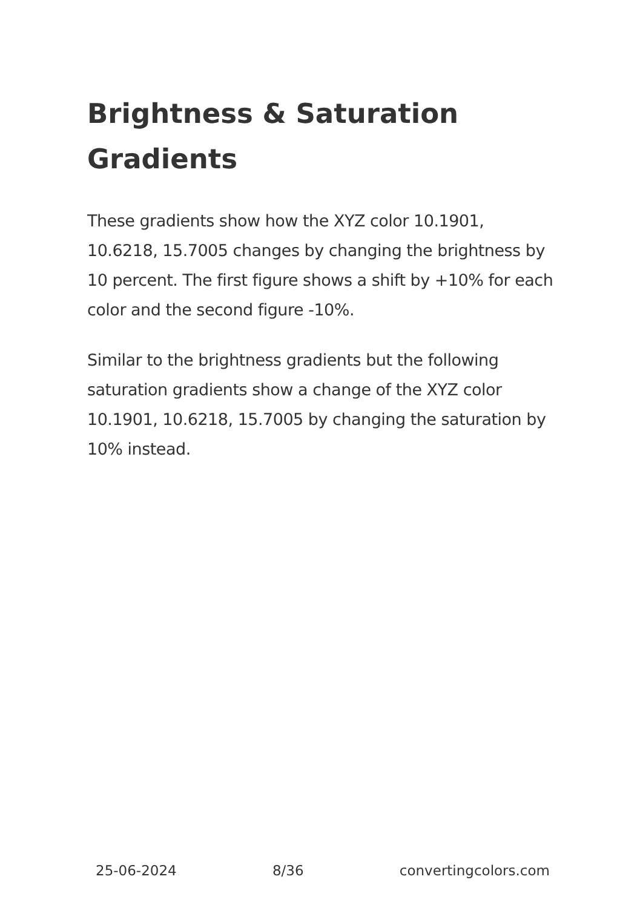Brightness & Saturation Gradients
These gradients show how the XYZ color 10.1901, 10.6218, 15.7005 changes by changing the brightness by 10 percent. The first figure shows a shift by +10% for each color and the second figure -10%.
Similar to the brightness gradients but the following saturation gradients show a change of the XYZ color 10.1901, 10.6218, 15.7005 by changing the saturation by 10% instead.
25-06-2024 8/36 convertingcolors.com